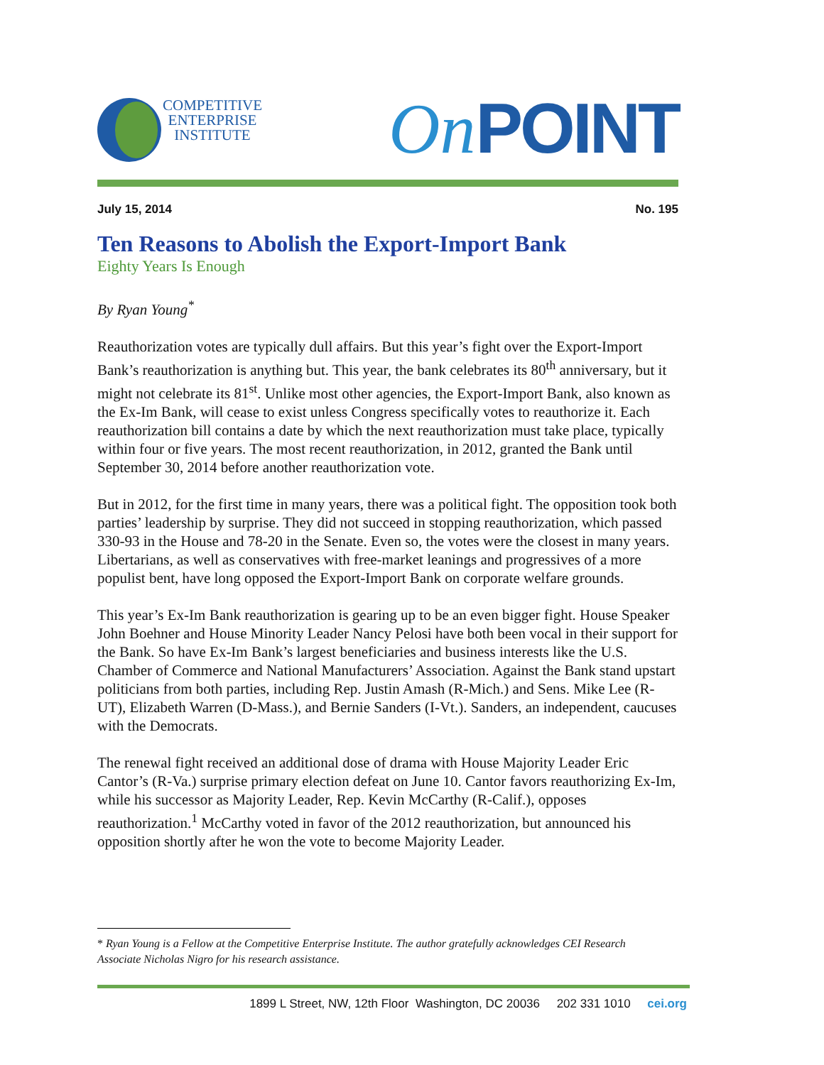COMPETITIVE
ENTERPRISE
INSTITUTE
On POINT
July 15, 2014 No. 195
Ten Reasons to Abolish the Export-Import Bank
Eighty Years Is Enough
By Ryan Young<sup>*</sup>
Reauthorization votes are typically dull affairs. But this year’s fight over the Export-Import Bank’s reauthorization is anything but. This year, the bank celebrates its 80<sup>th</sup> anniversary, but it might not celebrate its 81<sup>st</sup>. Unlike most other agencies, the Export-Import Bank, also known as the Ex-Im Bank, will cease to exist unless Congress specifically votes to reauthorize it. Each reauthorization bill contains a date by which the next reauthorization must take place, typically within four or five years. The most recent reauthorization, in 2012, granted the Bank until September 30, 2014 before another reauthorization vote.
But in 2012, for the first time in many years, there was a political fight. The opposition took both parties’ leadership by surprise. They did not succeed in stopping reauthorization, which passed 330-93 in the House and 78-20 in the Senate. Even so, the votes were the closest in many years. Libertarians, as well as conservatives with free-market leanings and progressives of a more populist bent, have long opposed the Export-Import Bank on corporate welfare grounds.
This year’s Ex-Im Bank reauthorization is gearing up to be an even bigger fight. House Speaker John Boehner and House Minority Leader Nancy Pelosi have both been vocal in their support for the Bank. So have Ex-Im Bank’s largest beneficiaries and business interests like the U.S. Chamber of Commerce and National Manufacturers’ Association. Against the Bank stand upstart politicians from both parties, including Rep. Justin Amash (R-Mich.) and Sens. Mike Lee (R-UT), Elizabeth Warren (D-Mass.), and Bernie Sanders (I-Vt.). Sanders, an independent, caucuses with the Democrats.
The renewal fight received an additional dose of drama with House Majority Leader Eric Cantor’s (R-Va.) surprise primary election defeat on June 10. Cantor favors reauthorizing Ex-Im, while his successor as Majority Leader, Rep. Kevin McCarthy (R-Calif.), opposes reauthorization.<sup>1</sup> McCarthy voted in favor of the 2012 reauthorization, but announced his opposition shortly after he won the vote to become Majority Leader.
* Ryan Young is a Fellow at the Competitive Enterprise Institute. The author gratefully acknowledges CEI Research Associate Nicholas Nigro for his research assistance.
1899 L Street, NW, 12th Floor Washington, DC 20036 202 331 1010 cei.org